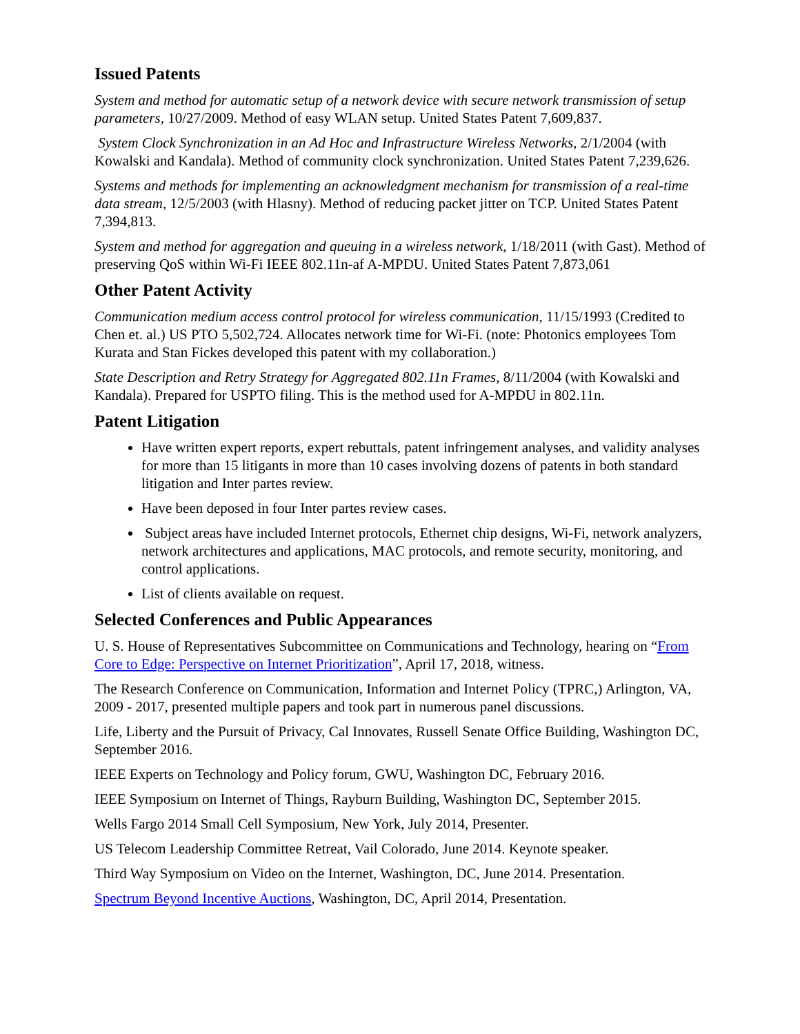Issued Patents
System and method for automatic setup of a network device with secure network transmission of setup parameters, 10/27/2009. Method of easy WLAN setup. United States Patent 7,609,837.
System Clock Synchronization in an Ad Hoc and Infrastructure Wireless Networks, 2/1/2004 (with Kowalski and Kandala). Method of community clock synchronization. United States Patent 7,239,626.
Systems and methods for implementing an acknowledgment mechanism for transmission of a real-time data stream, 12/5/2003 (with Hlasny). Method of reducing packet jitter on TCP. United States Patent 7,394,813.
System and method for aggregation and queuing in a wireless network, 1/18/2011 (with Gast). Method of preserving QoS within Wi-Fi IEEE 802.11n-af A-MPDU. United States Patent 7,873,061
Other Patent Activity
Communication medium access control protocol for wireless communication, 11/15/1993 (Credited to Chen et. al.) US PTO 5,502,724. Allocates network time for Wi-Fi. (note: Photonics employees Tom Kurata and Stan Fickes developed this patent with my collaboration.)
State Description and Retry Strategy for Aggregated 802.11n Frames, 8/11/2004 (with Kowalski and Kandala). Prepared for USPTO filing. This is the method used for A-MPDU in 802.11n.
Patent Litigation
Have written expert reports, expert rebuttals, patent infringement analyses, and validity analyses for more than 15 litigants in more than 10 cases involving dozens of patents in both standard litigation and Inter partes review.
Have been deposed in four Inter partes review cases.
Subject areas have included Internet protocols, Ethernet chip designs, Wi-Fi, network analyzers, network architectures and applications, MAC protocols, and remote security, monitoring, and control applications.
List of clients available on request.
Selected Conferences and Public Appearances
U. S. House of Representatives Subcommittee on Communications and Technology, hearing on “From Core to Edge: Perspective on Internet Prioritization”, April 17, 2018, witness.
The Research Conference on Communication, Information and Internet Policy (TPRC,) Arlington, VA, 2009 - 2017, presented multiple papers and took part in numerous panel discussions.
Life, Liberty and the Pursuit of Privacy, Cal Innovates, Russell Senate Office Building, Washington DC, September 2016.
IEEE Experts on Technology and Policy forum, GWU, Washington DC, February 2016.
IEEE Symposium on Internet of Things, Rayburn Building, Washington DC, September 2015.
Wells Fargo 2014 Small Cell Symposium, New York, July 2014, Presenter.
US Telecom Leadership Committee Retreat, Vail Colorado, June 2014. Keynote speaker.
Third Way Symposium on Video on the Internet, Washington, DC, June 2014. Presentation.
Spectrum Beyond Incentive Auctions, Washington, DC, April 2014, Presentation.